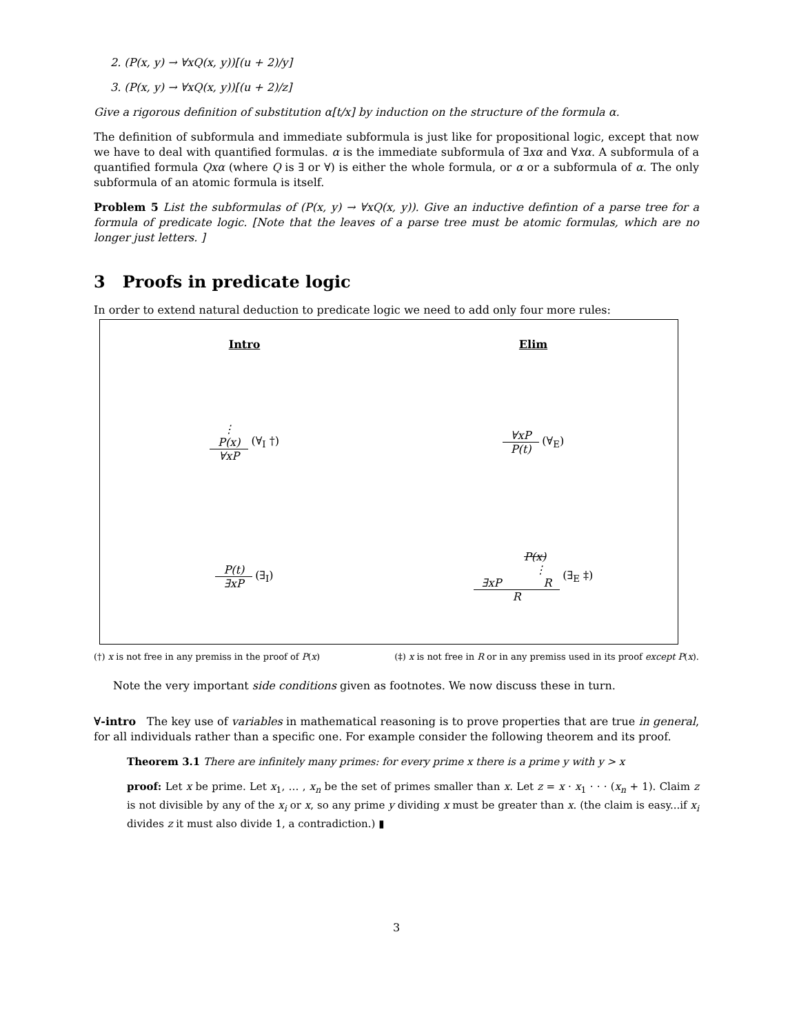2. (P(x, y) → ∀xQ(x, y))[(u + 2)/y]
3. (P(x, y) → ∀xQ(x, y))[(u + 2)/z]
Give a rigorous definition of substitution α[t/x] by induction on the structure of the formula α.
The definition of subformula and immediate subformula is just like for propositional logic, except that now we have to deal with quantified formulas. α is the immediate subformula of ∃xα and ∀xα. A subformula of a quantified formula Qxα (where Q is ∃ or ∀) is either the whole formula, or α or a subformula of α. The only subformula of an atomic formula is itself.
Problem 5 List the subformulas of (P(x, y) → ∀xQ(x, y)). Give an inductive defintion of a parse tree for a formula of predicate logic. [Note that the leaves of a parse tree must be atomic formulas, which are no longer just letters. ]
3 Proofs in predicate logic
In order to extend natural deduction to predicate logic we need to add only four more rules:
Intro
Elim
⋮
P(x)
∀xP
(∀<sub>I</sub> †)
∀xP
P(t)
(∀<sub>E</sub>)
P(t)
∃xP
(∃<sub>I</sub>)
P(x)
⋮
∃xP R
R
(∃<sub>E</sub> ‡)
(†) x is not free in any premiss in the proof of P(x) (‡) x is not free in R or in any premiss used in its proof except P(x).
Note the very important side conditions given as footnotes. We now discuss these in turn.
∀-intro The key use of variables in mathematical reasoning is to prove properties that are true in general, for all individuals rather than a specific one. For example consider the following theorem and its proof.
Theorem 3.1 There are infinitely many primes: for every prime x there is a prime y with y > x
proof: Let x be prime. Let x<sub>1</sub>, … , x<sub>n</sub> be the set of primes smaller than x. Let z = x · x<sub>1</sub> · · · (x<sub>n</sub> + 1). Claim z is not divisible by any of the x<sub>i</sub> or x, so any prime y dividing x must be greater than x. (the claim is easy...if x<sub>i</sub> divides z it must also divide 1, a contradiction.) ▮
3